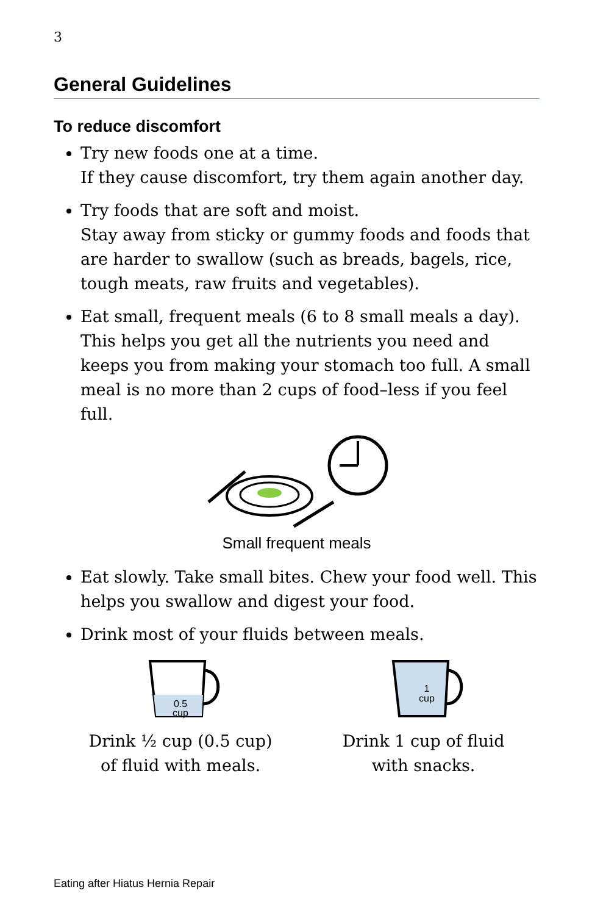3
General Guidelines
To reduce discomfort
Try new foods one at a time.
If they cause discomfort, try them again another day.
Try foods that are soft and moist.
Stay away from sticky or gummy foods and foods that are harder to swallow (such as breads, bagels, rice, tough meats, raw fruits and vegetables).
Eat small, frequent meals (6 to 8 small meals a day). This helps you get all the nutrients you need and keeps you from making your stomach too full. A small meal is no more than 2 cups of food–less if you feel full.
Small frequent meals
Eat slowly. Take small bites. Chew your food well. This helps you swallow and digest your food.
Drink most of your fluids between meals.
0.5
cup
Drink ½ cup (0.5 cup)
of fluid with meals.
1
cup
Drink 1 cup of fluid
with snacks.
Eating after Hiatus Hernia Repair